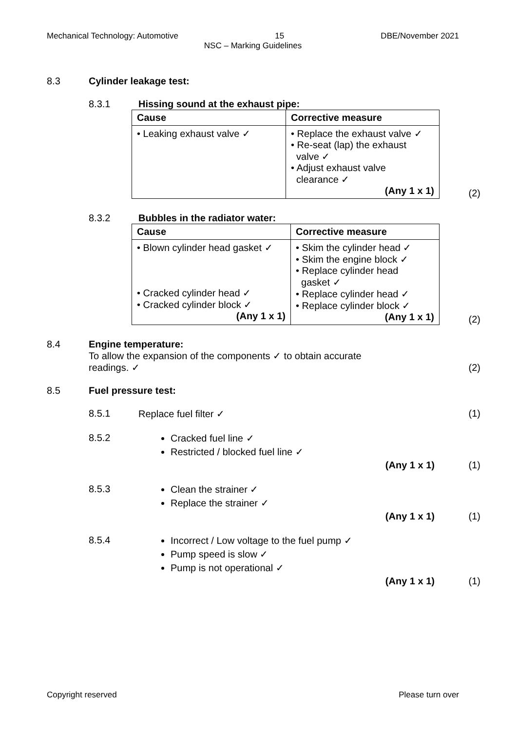Mechanical Technology: Automotive 15 DBE/November 2021
NSC – Marking Guidelines
8.3 Cylinder leakage test:
8.3.1 Hissing sound at the exhaust pipe:
| Cause | Corrective measure |
| --- | --- |
| • Leaking exhaust valve ✓ | • Replace the exhaust valve ✓ • Re-seat (lap) the exhaust valve ✓ • Adjust exhaust valve clearance ✓ (Any 1 x 1) |
(2)
8.3.2 Bubbles in the radiator water:
| Cause | Corrective measure |
| --- | --- |
| • Blown cylinder head gasket ✓ • Cracked cylinder head ✓ • Cracked cylinder block ✓ (Any 1 x 1) | • Skim the cylinder head ✓ • Skim the engine block ✓ • Replace cylinder head gasket ✓ • Replace cylinder head ✓ • Replace cylinder block ✓ (Any 1 x 1) |
(2)
8.4 Engine temperature:
To allow the expansion of the components ✓ to obtain accurate
readings. ✓
(2)
8.5 Fuel pressure test:
8.5.1 Replace fuel filter ✓ (1)
8.5.2 Cracked fuel line ✓
Restricted / blocked fuel line ✓
(Any 1 x 1)
(1)
8.5.3 Clean the strainer ✓
Replace the strainer ✓
(Any 1 x 1)
(1)
8.5.4 Incorrect / Low voltage to the fuel pump ✓
Pump speed is slow ✓
Pump is not operational ✓
(Any 1 x 1)
(1)
Copyright reserved Please turn over